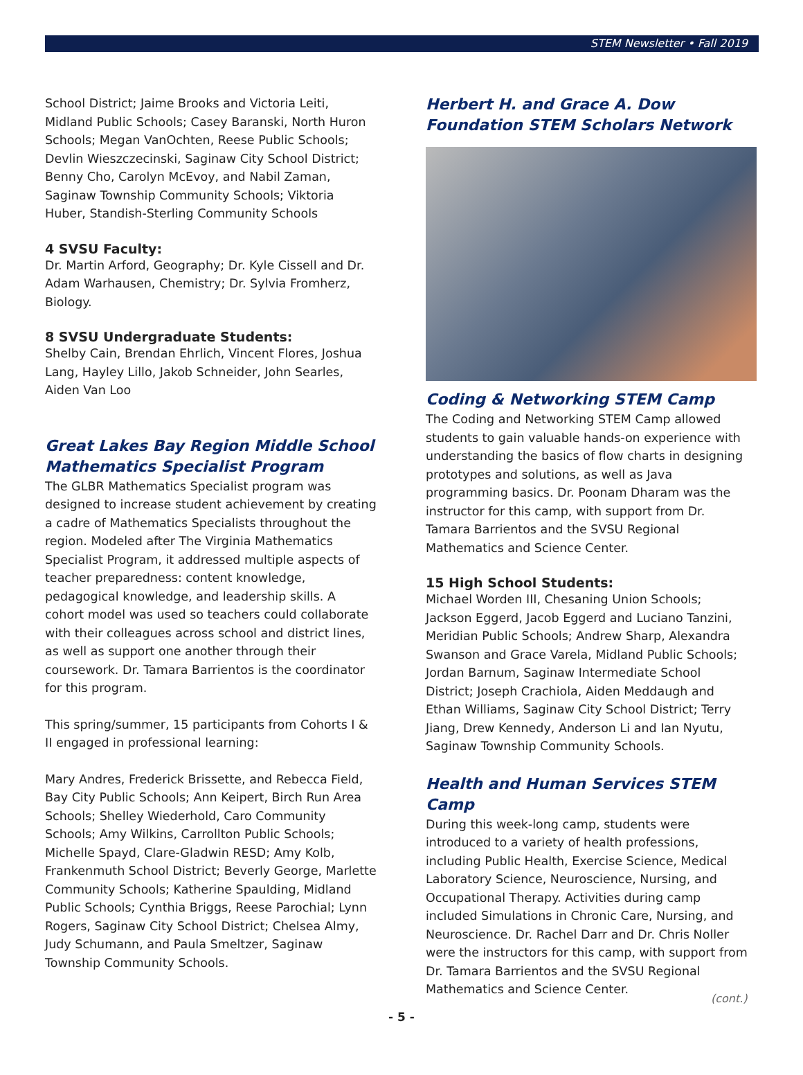STEM Newsletter • Fall 2019
School District; Jaime Brooks and Victoria Leiti, Midland Public Schools; Casey Baranski, North Huron Schools; Megan VanOchten, Reese Public Schools; Devlin Wieszczecinski, Saginaw City School District; Benny Cho, Carolyn McEvoy, and Nabil Zaman, Saginaw Township Community Schools; Viktoria Huber, Standish-Sterling Community Schools
4 SVSU Faculty:
Dr. Martin Arford, Geography; Dr. Kyle Cissell and Dr. Adam Warhausen, Chemistry; Dr. Sylvia Fromherz, Biology.
8 SVSU Undergraduate Students:
Shelby Cain, Brendan Ehrlich, Vincent Flores, Joshua Lang, Hayley Lillo, Jakob Schneider, John Searles, Aiden Van Loo
Great Lakes Bay Region Middle School Mathematics Specialist Program
The GLBR Mathematics Specialist program was designed to increase student achievement by creating a cadre of Mathematics Specialists throughout the region. Modeled after The Virginia Mathematics Specialist Program, it addressed multiple aspects of teacher preparedness: content knowledge, pedagogical knowledge, and leadership skills. A cohort model was used so teachers could collaborate with their colleagues across school and district lines, as well as support one another through their coursework. Dr. Tamara Barrientos is the coordinator for this program.
This spring/summer, 15 participants from Cohorts I & II engaged in professional learning:
Mary Andres, Frederick Brissette, and Rebecca Field, Bay City Public Schools; Ann Keipert, Birch Run Area Schools; Shelley Wiederhold, Caro Community Schools; Amy Wilkins, Carrollton Public Schools; Michelle Spayd, Clare-Gladwin RESD; Amy Kolb, Frankenmuth School District; Beverly George, Marlette Community Schools; Katherine Spaulding, Midland Public Schools; Cynthia Briggs, Reese Parochial; Lynn Rogers, Saginaw City School District; Chelsea Almy, Judy Schumann, and Paula Smeltzer, Saginaw Township Community Schools.
Herbert H. and Grace A. Dow Foundation STEM Scholars Network
Coding & Networking STEM Camp
The Coding and Networking STEM Camp allowed students to gain valuable hands-on experience with understanding the basics of flow charts in designing prototypes and solutions, as well as Java programming basics. Dr. Poonam Dharam was the instructor for this camp, with support from Dr. Tamara Barrientos and the SVSU Regional Mathematics and Science Center.
15 High School Students:
Michael Worden III, Chesaning Union Schools; Jackson Eggerd, Jacob Eggerd and Luciano Tanzini, Meridian Public Schools; Andrew Sharp, Alexandra Swanson and Grace Varela, Midland Public Schools; Jordan Barnum, Saginaw Intermediate School District; Joseph Crachiola, Aiden Meddaugh and Ethan Williams, Saginaw City School District; Terry Jiang, Drew Kennedy, Anderson Li and Ian Nyutu, Saginaw Township Community Schools.
Health and Human Services STEM Camp
During this week-long camp, students were introduced to a variety of health professions, including Public Health, Exercise Science, Medical Laboratory Science, Neuroscience, Nursing, and Occupational Therapy. Activities during camp included Simulations in Chronic Care, Nursing, and Neuroscience. Dr. Rachel Darr and Dr. Chris Noller were the instructors for this camp, with support from Dr. Tamara Barrientos and the SVSU Regional Mathematics and Science Center.
- 5 -
(cont.)